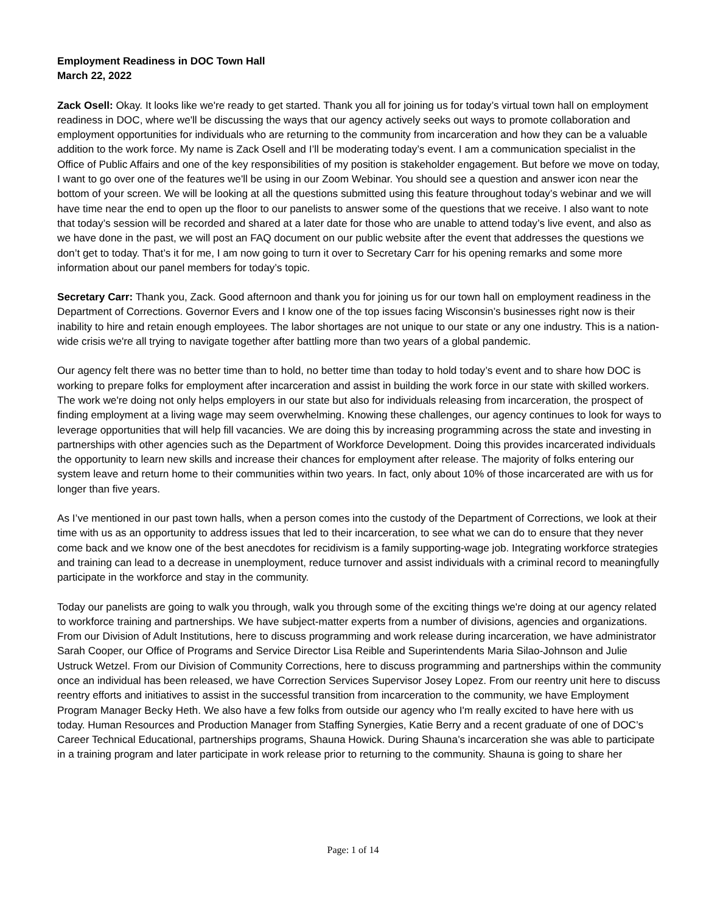Employment Readiness in DOC Town Hall
March 22, 2022
Zack Osell: Okay. It looks like we're ready to get started. Thank you all for joining us for today’s virtual town hall on employment readiness in DOC, where we'll be discussing the ways that our agency actively seeks out ways to promote collaboration and employment opportunities for individuals who are returning to the community from incarceration and how they can be a valuable addition to the work force. My name is Zack Osell and I’ll be moderating today’s event. I am a communication specialist in the Office of Public Affairs and one of the key responsibilities of my position is stakeholder engagement. But before we move on today, I want to go over one of the features we'll be using in our Zoom Webinar. You should see a question and answer icon near the bottom of your screen. We will be looking at all the questions submitted using this feature throughout today’s webinar and we will have time near the end to open up the floor to our panelists to answer some of the questions that we receive. I also want to note that today’s session will be recorded and shared at a later date for those who are unable to attend today’s live event, and also as we have done in the past, we will post an FAQ document on our public website after the event that addresses the questions we don’t get to today. That’s it for me, I am now going to turn it over to Secretary Carr for his opening remarks and some more information about our panel members for today’s topic.
Secretary Carr: Thank you, Zack. Good afternoon and thank you for joining us for our town hall on employment readiness in the Department of Corrections. Governor Evers and I know one of the top issues facing Wisconsin’s businesses right now is their inability to hire and retain enough employees. The labor shortages are not unique to our state or any one industry. This is a nation-wide crisis we're all trying to navigate together after battling more than two years of a global pandemic.
Our agency felt there was no better time than to hold, no better time than today to hold today’s event and to share how DOC is working to prepare folks for employment after incarceration and assist in building the work force in our state with skilled workers. The work we're doing not only helps employers in our state but also for individuals releasing from incarceration, the prospect of finding employment at a living wage may seem overwhelming. Knowing these challenges, our agency continues to look for ways to leverage opportunities that will help fill vacancies. We are doing this by increasing programming across the state and investing in partnerships with other agencies such as the Department of Workforce Development. Doing this provides incarcerated individuals the opportunity to learn new skills and increase their chances for employment after release. The majority of folks entering our system leave and return home to their communities within two years. In fact, only about 10% of those incarcerated are with us for longer than five years.
As I’ve mentioned in our past town halls, when a person comes into the custody of the Department of Corrections, we look at their time with us as an opportunity to address issues that led to their incarceration, to see what we can do to ensure that they never come back and we know one of the best anecdotes for recidivism is a family supporting-wage job. Integrating workforce strategies and training can lead to a decrease in unemployment, reduce turnover and assist individuals with a criminal record to meaningfully participate in the workforce and stay in the community.
Today our panelists are going to walk you through, walk you through some of the exciting things we're doing at our agency related to workforce training and partnerships. We have subject-matter experts from a number of divisions, agencies and organizations. From our Division of Adult Institutions, here to discuss programming and work release during incarceration, we have administrator Sarah Cooper, our Office of Programs and Service Director Lisa Reible and Superintendents Maria Silao-Johnson and Julie Ustruck Wetzel. From our Division of Community Corrections, here to discuss programming and partnerships within the community once an individual has been released, we have Correction Services Supervisor Josey Lopez. From our reentry unit here to discuss reentry efforts and initiatives to assist in the successful transition from incarceration to the community, we have Employment Program Manager Becky Heth. We also have a few folks from outside our agency who I'm really excited to have here with us today. Human Resources and Production Manager from Staffing Synergies, Katie Berry and a recent graduate of one of DOC’s Career Technical Educational, partnerships programs, Shauna Howick. During Shauna’s incarceration she was able to participate in a training program and later participate in work release prior to returning to the community. Shauna is going to share her
Page: 1 of 14